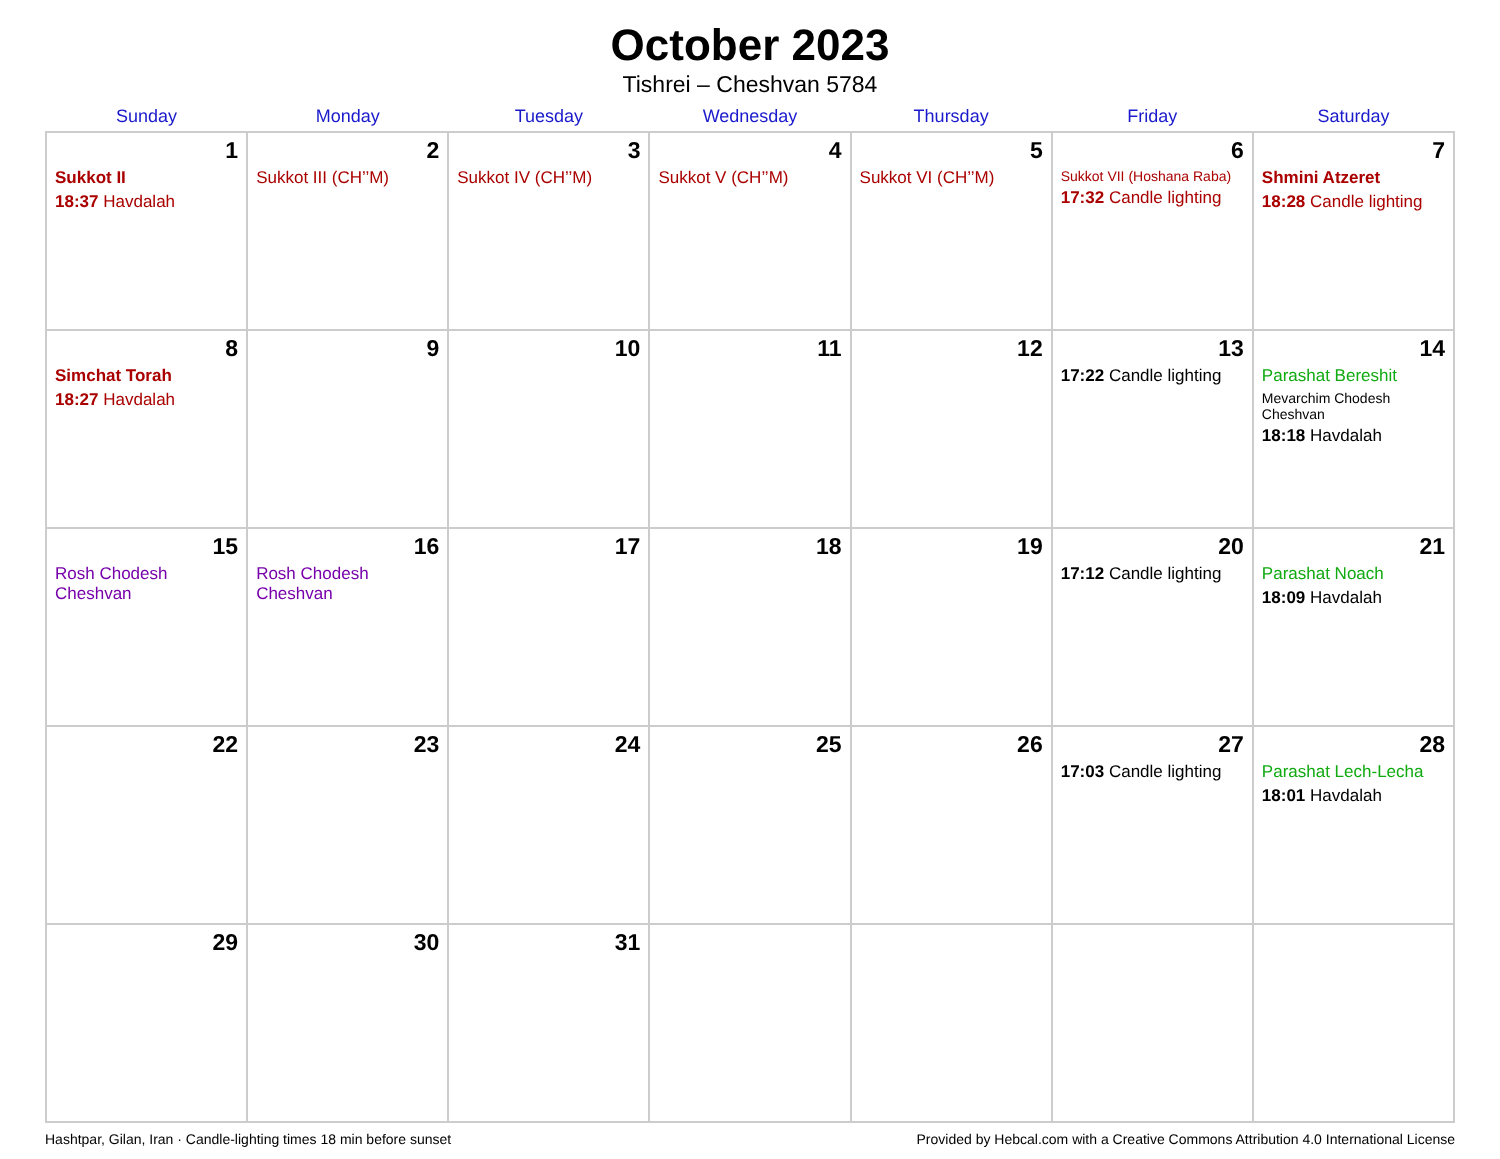October 2023
Tishrei – Cheshvan 5784
| Sunday | Monday | Tuesday | Wednesday | Thursday | Friday | Saturday |
| --- | --- | --- | --- | --- | --- | --- |
| 1 Sukkot II 18:37 Havdalah | 2 Sukkot III (CH’’M) | 3 Sukkot IV (CH’’M) | 4 Sukkot V (CH’’M) | 5 Sukkot VI (CH’’M) | 6 Sukkot VII (Hoshana Raba) 17:32 Candle lighting | 7 Shmini Atzeret 18:28 Candle lighting |
| 8 Simchat Torah 18:27 Havdalah | 9 | 10 | 11 | 12 | 13 17:22 Candle lighting | 14 Parashat Bereshit Mevarchim Chodesh Cheshvan 18:18 Havdalah |
| 15 Rosh Chodesh Cheshvan | 16 Rosh Chodesh Cheshvan | 17 | 18 | 19 | 20 17:12 Candle lighting | 21 Parashat Noach 18:09 Havdalah |
| 22 | 23 | 24 | 25 | 26 | 27 17:03 Candle lighting | 28 Parashat Lech-Lecha 18:01 Havdalah |
| 29 | 30 | 31 | | | | |
Hashtpar, Gilan, Iran · Candle-lighting times 18 min before sunset Provided by Hebcal.com with a Creative Commons Attribution 4.0 International License